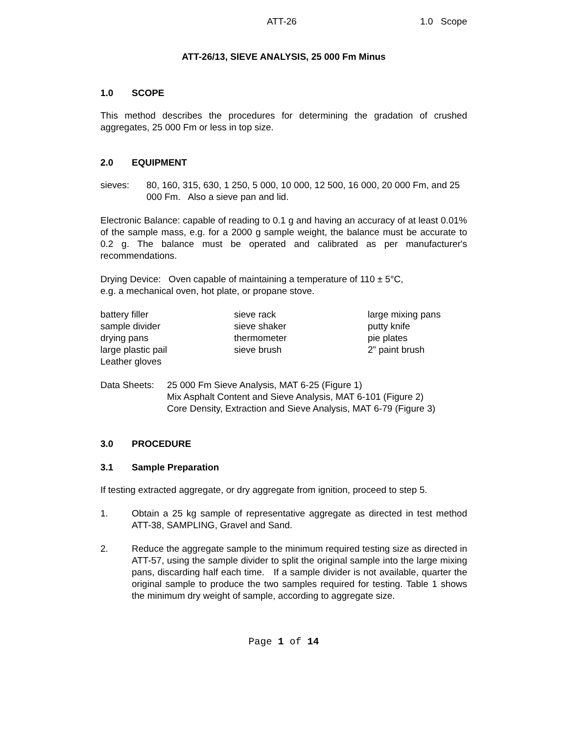ATT-26 1.0 Scope
ATT-26/13, SIEVE ANALYSIS, 25 000 Fm Minus
1.0 SCOPE
This method describes the procedures for determining the gradation of crushed aggregates, 25 000 Fm or less in top size.
2.0 EQUIPMENT
sieves: 80, 160, 315, 630, 1 250, 5 000, 10 000, 12 500, 16 000, 20 000 Fm, and 25 000 Fm. Also a sieve pan and lid.
Electronic Balance: capable of reading to 0.1 g and having an accuracy of at least 0.01% of the sample mass, e.g. for a 2000 g sample weight, the balance must be accurate to 0.2 g. The balance must be operated and calibrated as per manufacturer's recommendations.
Drying Device: Oven capable of maintaining a temperature of 110 ± 5°C,
e.g. a mechanical oven, hot plate, or propane stove.
battery filler
sample divider
drying pans
large plastic pail
Leather gloves
sieve rack
sieve shaker
thermometer
sieve brush
large mixing pans
putty knife
pie plates
2” paint brush
Data Sheets:
25 000 Fm Sieve Analysis, MAT 6-25 (Figure 1)
Mix Asphalt Content and Sieve Analysis, MAT 6-101 (Figure 2)
Core Density, Extraction and Sieve Analysis, MAT 6-79 (Figure 3)
3.0 PROCEDURE
3.1 Sample Preparation
If testing extracted aggregate, or dry aggregate from ignition, proceed to step 5.
1. Obtain a 25 kg sample of representative aggregate as directed in test method ATT-38, SAMPLING, Gravel and Sand.
2. Reduce the aggregate sample to the minimum required testing size as directed in ATT-57, using the sample divider to split the original sample into the large mixing pans, discarding half each time. If a sample divider is not available, quarter the original sample to produce the two samples required for testing. Table 1 shows the minimum dry weight of sample, according to aggregate size.
Page 1 of 14